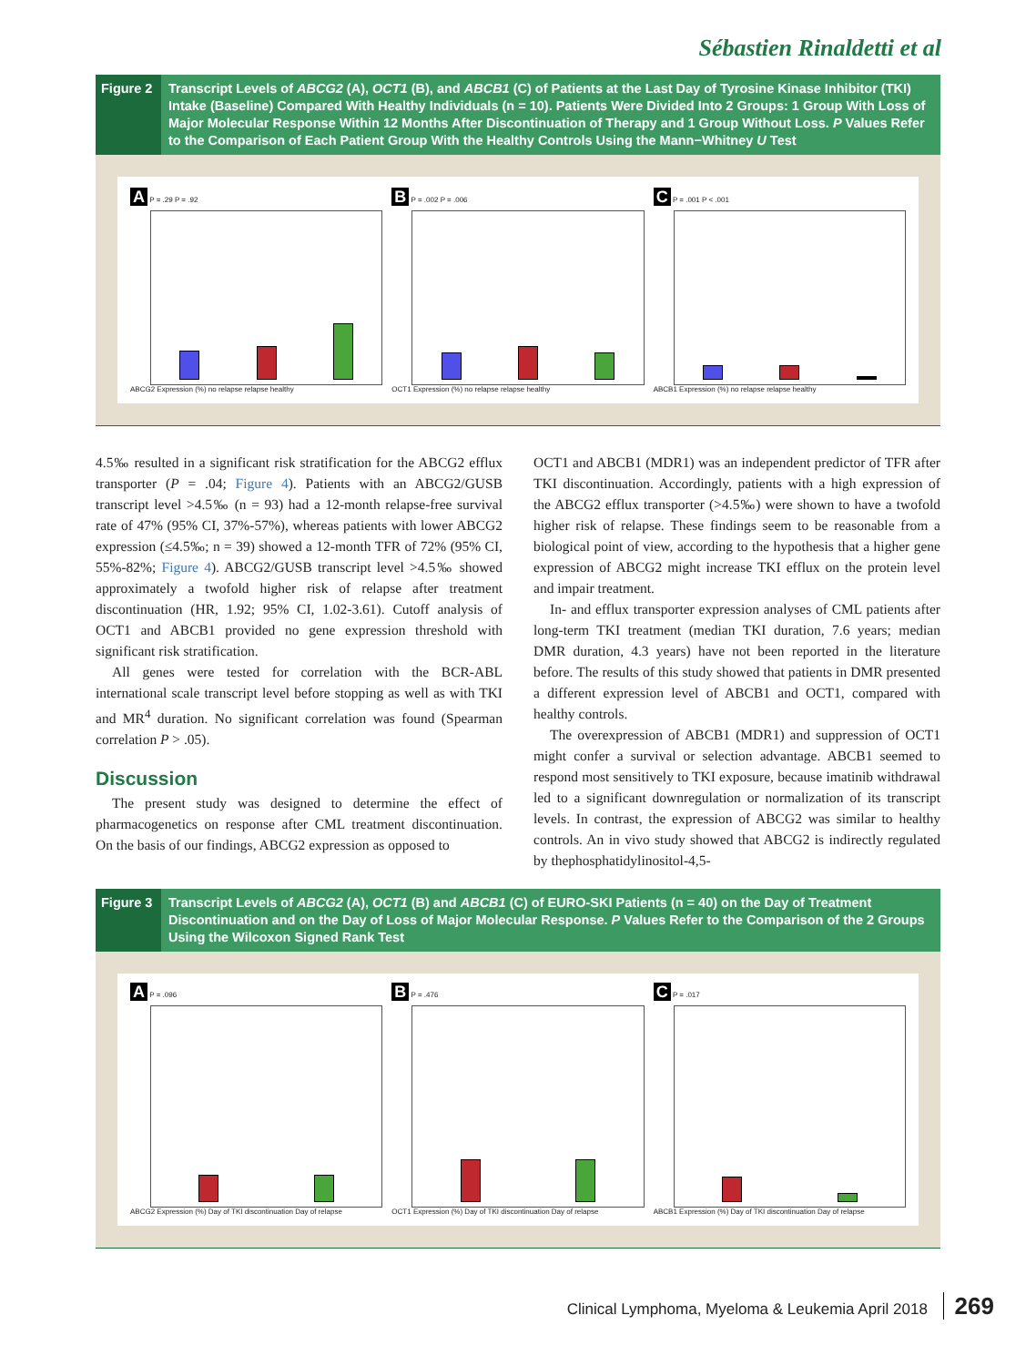Sébastien Rinaldetti et al
Figure 2
Transcript Levels of ABCG2 (A), OCT1 (B), and ABCB1 (C) of Patients at the Last Day of Tyrosine Kinase Inhibitor (TKI) Intake (Baseline) Compared With Healthy Individuals (n = 10). Patients Were Divided Into 2 Groups: 1 Group With Loss of Major Molecular Response Within 12 Months After Discontinuation of Therapy and 1 Group Without Loss. P Values Refer to the Comparison of Each Patient Group With the Healthy Controls Using the Mann−Whitney U Test
A P = .29 P = .92
ABCG2 Expression (%) no relapse relapse healthy
B P = .002 P = .006
OCT1 Expression (%) no relapse relapse healthy
C P = .001 P < .001
ABCB1 Expression (%) no relapse relapse healthy
4.5‰ resulted in a significant risk stratification for the ABCG2 efflux transporter (P = .04; Figure 4). Patients with an ABCG2/GUSB transcript level >4.5‰ (n = 93) had a 12-month relapse-free survival rate of 47% (95% CI, 37%-57%), whereas patients with lower ABCG2 expression (≤4.5‰; n = 39) showed a 12-month TFR of 72% (95% CI, 55%-82%; Figure 4). ABCG2/GUSB transcript level >4.5‰ showed approximately a twofold higher risk of relapse after treatment discontinuation (HR, 1.92; 95% CI, 1.02-3.61). Cutoff analysis of OCT1 and ABCB1 provided no gene expression threshold with significant risk stratification.
All genes were tested for correlation with the BCR-ABL international scale transcript level before stopping as well as with TKI and MR<sup>4</sup> duration. No significant correlation was found (Spearman correlation P > .05).
Discussion
The present study was designed to determine the effect of pharmacogenetics on response after CML treatment discontinuation. On the basis of our findings, ABCG2 expression as opposed to
OCT1 and ABCB1 (MDR1) was an independent predictor of TFR after TKI discontinuation. Accordingly, patients with a high expression of the ABCG2 efflux transporter (>4.5‰) were shown to have a twofold higher risk of relapse. These findings seem to be reasonable from a biological point of view, according to the hypothesis that a higher gene expression of ABCG2 might increase TKI efflux on the protein level and impair treatment.
In- and efflux transporter expression analyses of CML patients after long-term TKI treatment (median TKI duration, 7.6 years; median DMR duration, 4.3 years) have not been reported in the literature before. The results of this study showed that patients in DMR presented a different expression level of ABCB1 and OCT1, compared with healthy controls.
The overexpression of ABCB1 (MDR1) and suppression of OCT1 might confer a survival or selection advantage. ABCB1 seemed to respond most sensitively to TKI exposure, because imatinib withdrawal led to a significant downregulation or normalization of its transcript levels. In contrast, the expression of ABCG2 was similar to healthy controls. An in vivo study showed that ABCG2 is indirectly regulated by thephosphatidylinositol-4,5-
Figure 3
Transcript Levels of ABCG2 (A), OCT1 (B) and ABCB1 (C) of EURO-SKI Patients (n = 40) on the Day of Treatment Discontinuation and on the Day of Loss of Major Molecular Response. P Values Refer to the Comparison of the 2 Groups Using the Wilcoxon Signed Rank Test
A P = .096
ABCG2 Expression (%) Day of TKI discontinuation Day of relapse
B P = .476
OCT1 Expression (%) Day of TKI discontinuation Day of relapse
C P = .017
ABCB1 Expression (%) Day of TKI discontinuation Day of relapse
Clinical Lymphoma, Myeloma & Leukemia April 2018 269